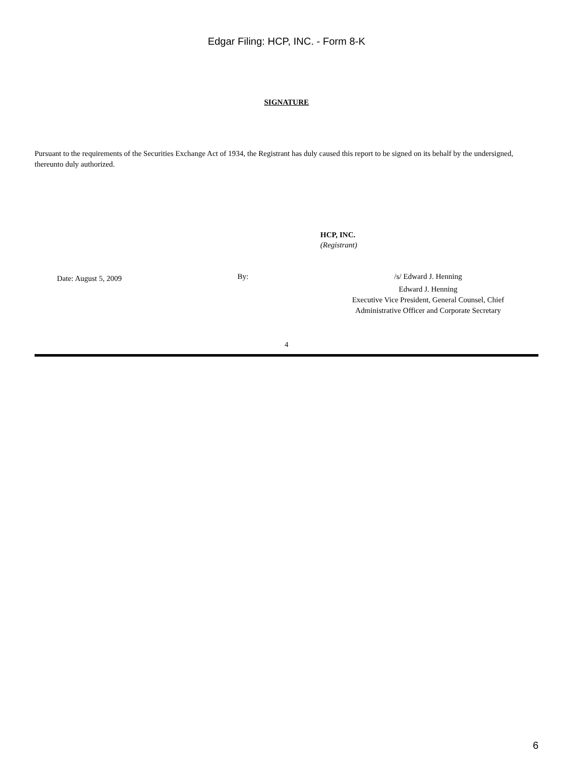Edgar Filing: HCP, INC. - Form 8-K
SIGNATURE
Pursuant to the requirements of the Securities Exchange Act of 1934, the Registrant has duly caused this report to be signed on its behalf by the undersigned, thereunto duly authorized.
HCP, INC.
(Registrant)
Date: August 5, 2009
By: /s/ Edward J. Henning
Edward J. Henning
Executive Vice President, General Counsel, Chief Administrative Officer and Corporate Secretary
4
6